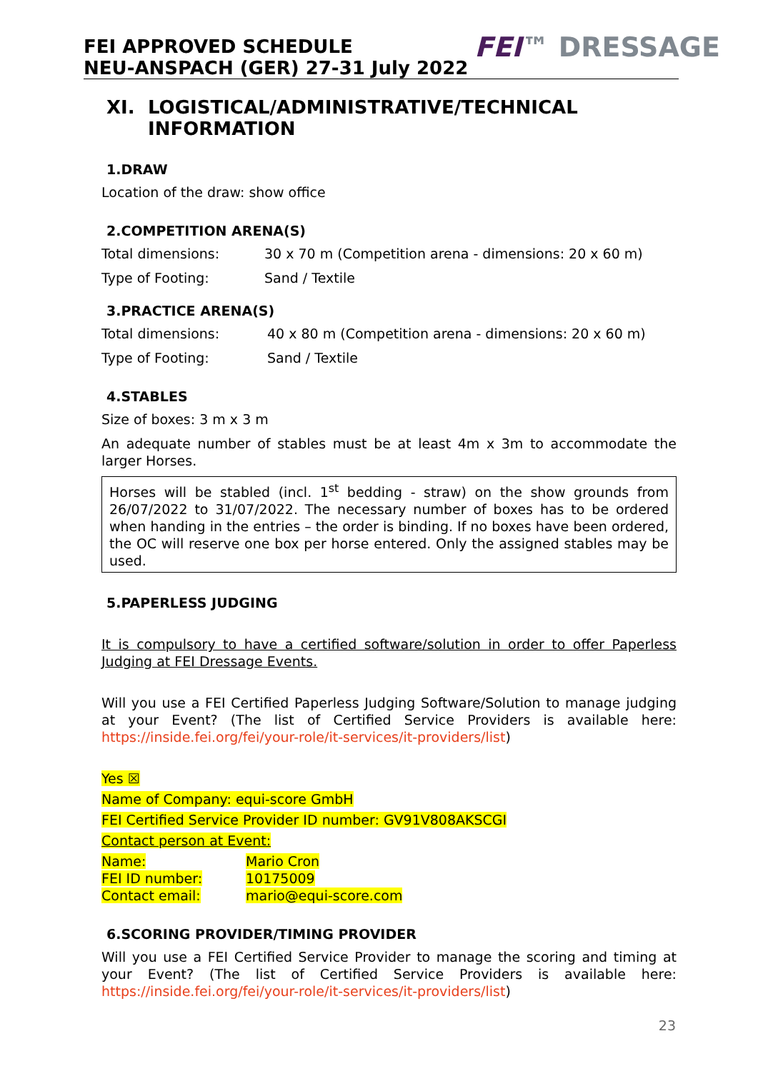FEI APPROVED SCHEDULE
NEU-ANSPACH (GER) 27-31 July 2022
FEI™ DRESSAGE
XI. LOGISTICAL/ADMINISTRATIVE/TECHNICAL INFORMATION
1.DRAW
Location of the draw: show office
2.COMPETITION ARENA(S)
| Total dimensions: | 30 x 70 m (Competition arena - dimensions: 20 x 60 m) |
| Type of Footing: | Sand / Textile |
3.PRACTICE ARENA(S)
| Total dimensions: | 40 x 80 m (Competition arena - dimensions: 20 x 60 m) |
| Type of Footing: | Sand / Textile |
4.STABLES
Size of boxes: 3 m x 3 m
An adequate number of stables must be at least 4m x 3m to accommodate the larger Horses.
Horses will be stabled (incl. 1<sup>st</sup> bedding - straw) on the show grounds from 26/07/2022 to 31/07/2022. The necessary number of boxes has to be ordered when handing in the entries – the order is binding. If no boxes have been ordered, the OC will reserve one box per horse entered. Only the assigned stables may be used.
5.PAPERLESS JUDGING
It is compulsory to have a certified software/solution in order to offer Paperless Judging at FEI Dressage Events.
Will you use a FEI Certified Paperless Judging Software/Solution to manage judging at your Event? (The list of Certified Service Providers is available here: https://inside.fei.org/fei/your-role/it-services/it-providers/list)
Yes ☒
Name of Company: equi-score GmbH
FEI Certified Service Provider ID number: GV91V808AKSCGI
Contact person at Event:
| Name: | Mario Cron |
| FEI ID number: | 10175009 |
| Contact email: | mario@equi-score.com |
6.SCORING PROVIDER/TIMING PROVIDER
Will you use a FEI Certified Service Provider to manage the scoring and timing at your Event? (The list of Certified Service Providers is available here: https://inside.fei.org/fei/your-role/it-services/it-providers/list)
23